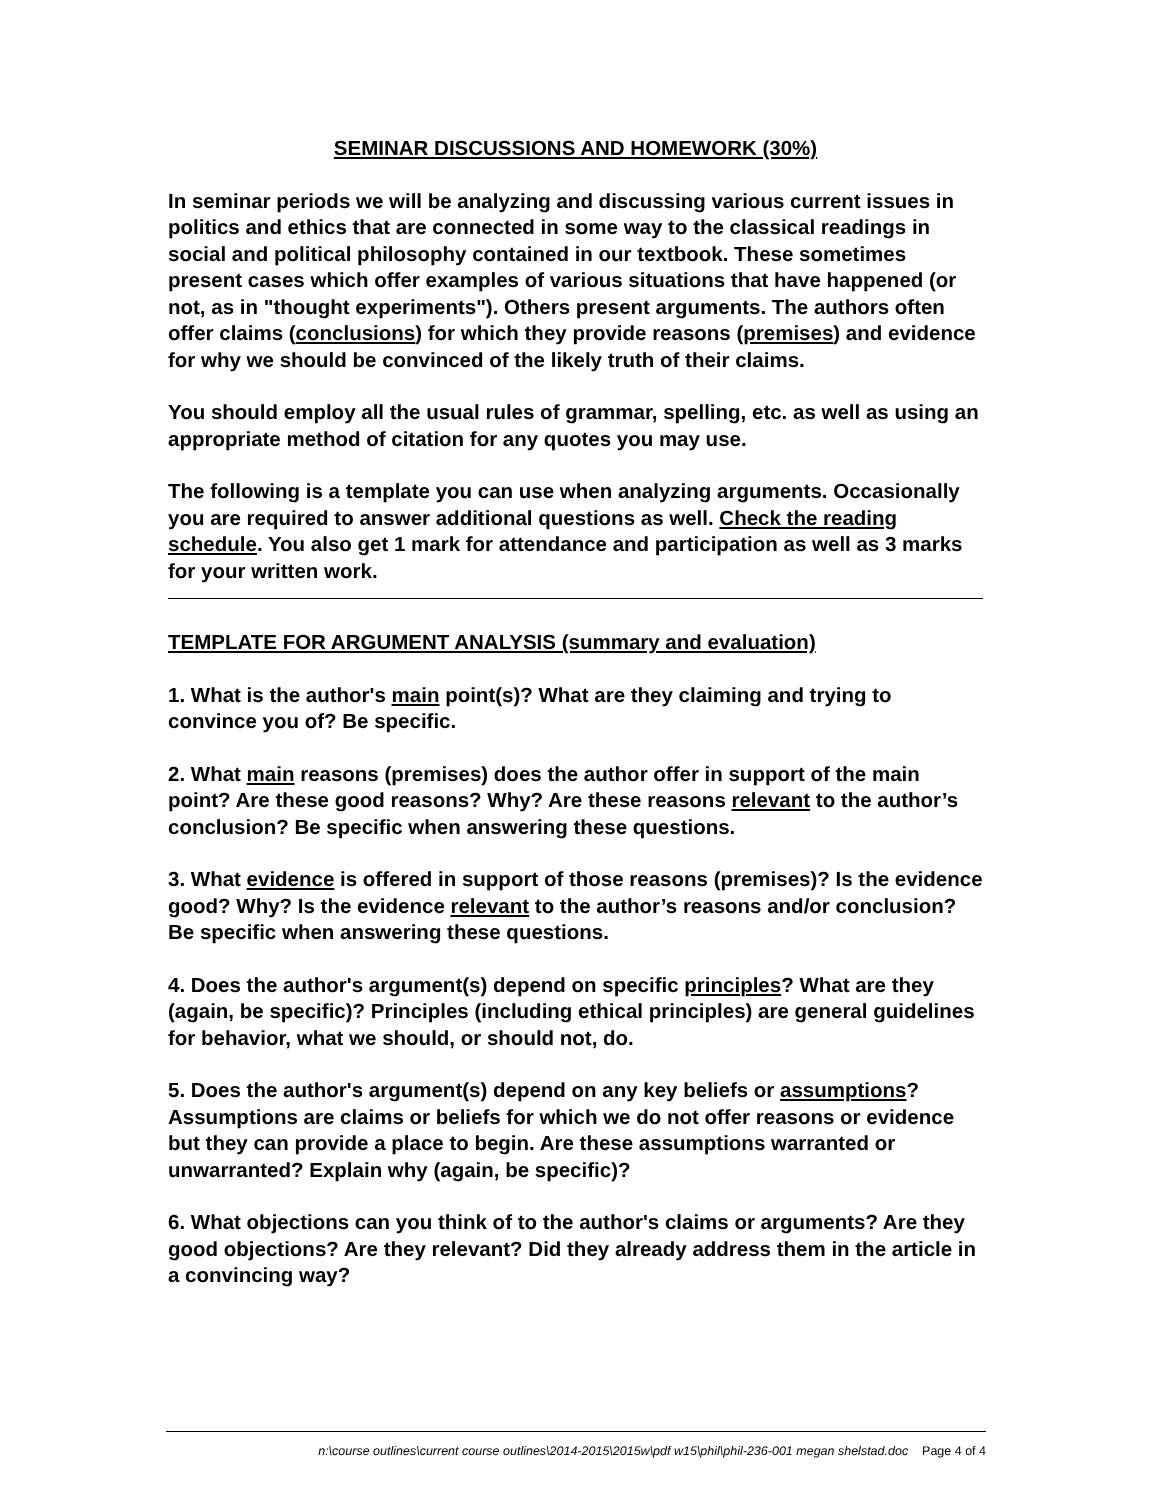SEMINAR DISCUSSIONS AND HOMEWORK (30%)
In seminar periods we will be analyzing and discussing various current issues in politics and ethics that are connected in some way to the classical readings in social and political philosophy contained in our textbook. These sometimes present cases which offer examples of various situations that have happened (or not, as in "thought experiments"). Others present arguments. The authors often offer claims (conclusions) for which they provide reasons (premises) and evidence for why we should be convinced of the likely truth of their claims.
You should employ all the usual rules of grammar, spelling, etc. as well as using an appropriate method of citation for any quotes you may use.
The following is a template you can use when analyzing arguments. Occasionally you are required to answer additional questions as well. Check the reading schedule. You also get 1 mark for attendance and participation as well as 3 marks for your written work.
TEMPLATE FOR ARGUMENT ANALYSIS (summary and evaluation)
1. What is the author's main point(s)? What are they claiming and trying to convince you of? Be specific.
2. What main reasons (premises) does the author offer in support of the main point? Are these good reasons? Why? Are these reasons relevant to the author’s conclusion? Be specific when answering these questions.
3. What evidence is offered in support of those reasons (premises)? Is the evidence good? Why? Is the evidence relevant to the author’s reasons and/or conclusion? Be specific when answering these questions.
4. Does the author's argument(s) depend on specific principles? What are they (again, be specific)? Principles (including ethical principles) are general guidelines for behavior, what we should, or should not, do.
5. Does the author's argument(s) depend on any key beliefs or assumptions? Assumptions are claims or beliefs for which we do not offer reasons or evidence but they can provide a place to begin. Are these assumptions warranted or unwarranted? Explain why (again, be specific)?
6. What objections can you think of to the author's claims or arguments? Are they good objections? Are they relevant? Did they already address them in the article in a convincing way?
n:\course outlines\current course outlines\2014-2015\2015w\pdf w15\phil\phil-236-001 megan shelstad.doc Page 4 of 4